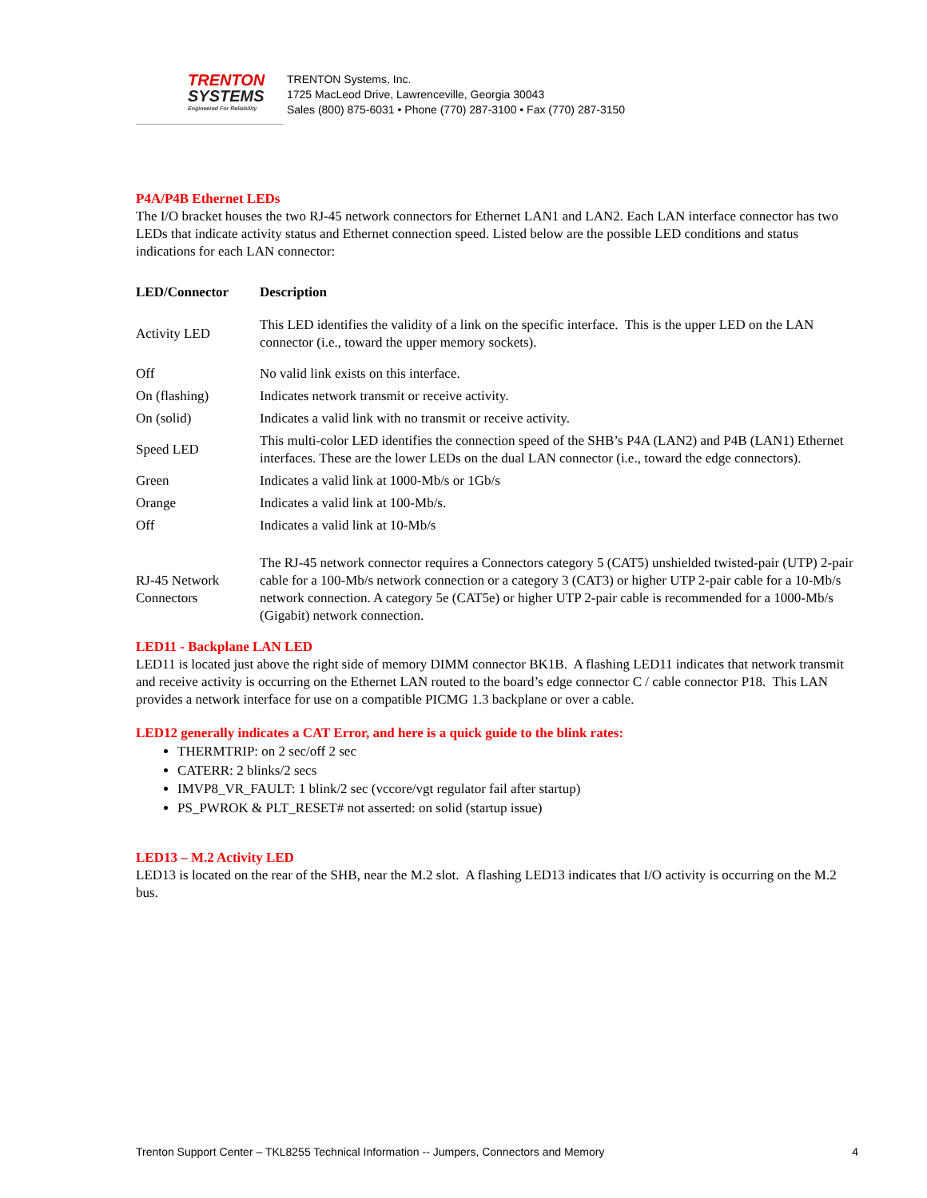TRENTON
SYSTEMS
Engineered For Reliability
TRENTON Systems, Inc.
1725 MacLeod Drive, Lawrenceville, Georgia 30043
Sales (800) 875-6031 • Phone (770) 287-3100 • Fax (770) 287-3150
P4A/P4B Ethernet LEDs
The I/O bracket houses the two RJ-45 network connectors for Ethernet LAN1 and LAN2. Each LAN interface connector has two LEDs that indicate activity status and Ethernet connection speed. Listed below are the possible LED conditions and status indications for each LAN connector:
| LED/Connector | Description |
| --- | --- |
| Activity LED | This LED identifies the validity of a link on the specific interface. This is the upper LED on the LAN connector (i.e., toward the upper memory sockets). |
| Off | No valid link exists on this interface. |
| On (flashing) | Indicates network transmit or receive activity. |
| On (solid) | Indicates a valid link with no transmit or receive activity. |
| Speed LED | This multi-color LED identifies the connection speed of the SHB’s P4A (LAN2) and P4B (LAN1) Ethernet interfaces. These are the lower LEDs on the dual LAN connector (i.e., toward the edge connectors). |
| Green | Indicates a valid link at 1000-Mb/s or 1Gb/s |
| Orange | Indicates a valid link at 100-Mb/s. |
| Off | Indicates a valid link at 10-Mb/s |
| RJ-45 Network Connectors | The RJ-45 network connector requires a Connectors category 5 (CAT5) unshielded twisted-pair (UTP) 2-pair cable for a 100-Mb/s network connection or a category 3 (CAT3) or higher UTP 2-pair cable for a 10-Mb/s network connection. A category 5e (CAT5e) or higher UTP 2-pair cable is recommended for a 1000-Mb/s (Gigabit) network connection. |
LED11 - Backplane LAN LED
LED11 is located just above the right side of memory DIMM connector BK1B. A flashing LED11 indicates that network transmit and receive activity is occurring on the Ethernet LAN routed to the board’s edge connector C / cable connector P18. This LAN provides a network interface for use on a compatible PICMG 1.3 backplane or over a cable.
LED12 generally indicates a CAT Error, and here is a quick guide to the blink rates:
THERMTRIP: on 2 sec/off 2 sec
CATERR: 2 blinks/2 secs
IMVP8_VR_FAULT: 1 blink/2 sec (vccore/vgt regulator fail after startup)
PS_PWROK & PLT_RESET# not asserted: on solid (startup issue)
LED13 – M.2 Activity LED
LED13 is located on the rear of the SHB, near the M.2 slot. A flashing LED13 indicates that I/O activity is occurring on the M.2 bus.
Trenton Support Center – TKL8255 Technical Information -- Jumpers, Connectors and Memory 4